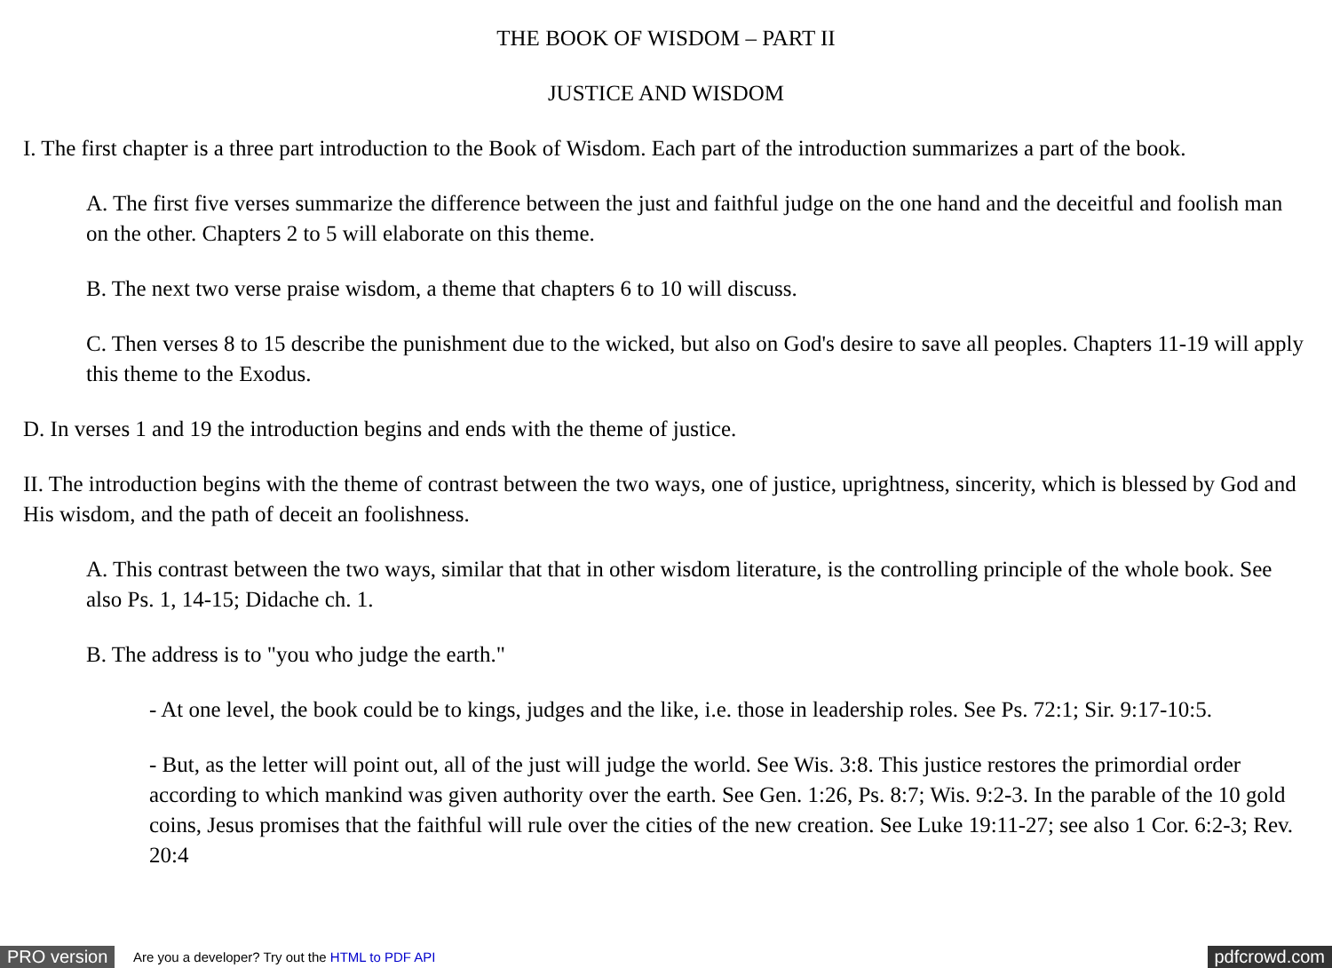THE BOOK OF WISDOM – PART II
JUSTICE AND WISDOM
I. The first chapter is a three part introduction to the Book of Wisdom. Each part of the introduction summarizes a part of the book.
A. The first five verses summarize the difference between the just and faithful judge on the one hand and the deceitful and foolish man on the other. Chapters 2 to 5 will elaborate on this theme.
B. The next two verse praise wisdom, a theme that chapters 6 to 10 will discuss.
C. Then verses 8 to 15 describe the punishment due to the wicked, but also on God's desire to save all peoples. Chapters 11-19 will apply this theme to the Exodus.
D. In verses 1 and 19 the introduction begins and ends with the theme of justice.
II. The introduction begins with the theme of contrast between the two ways, one of justice, uprightness, sincerity, which is blessed by God and His wisdom, and the path of deceit an foolishness.
A. This contrast between the two ways, similar that that in other wisdom literature, is the controlling principle of the whole book. See also Ps. 1, 14-15; Didache ch. 1.
B. The address is to "you who judge the earth."
- At one level, the book could be to kings, judges and the like, i.e. those in leadership roles. See Ps. 72:1; Sir. 9:17-10:5.
- But, as the letter will point out, all of the just will judge the world. See Wis. 3:8. This justice restores the primordial order according to which mankind was given authority over the earth. See Gen. 1:26, Ps. 8:7; Wis. 9:2-3. In the parable of the 10 gold coins, Jesus promises that the faithful will rule over the cities of the new creation. See Luke 19:11-27; see also 1 Cor. 6:2-3; Rev. 20:4
PRO version Are you a developer? Try out the HTML to PDF API pdfcrowd.com